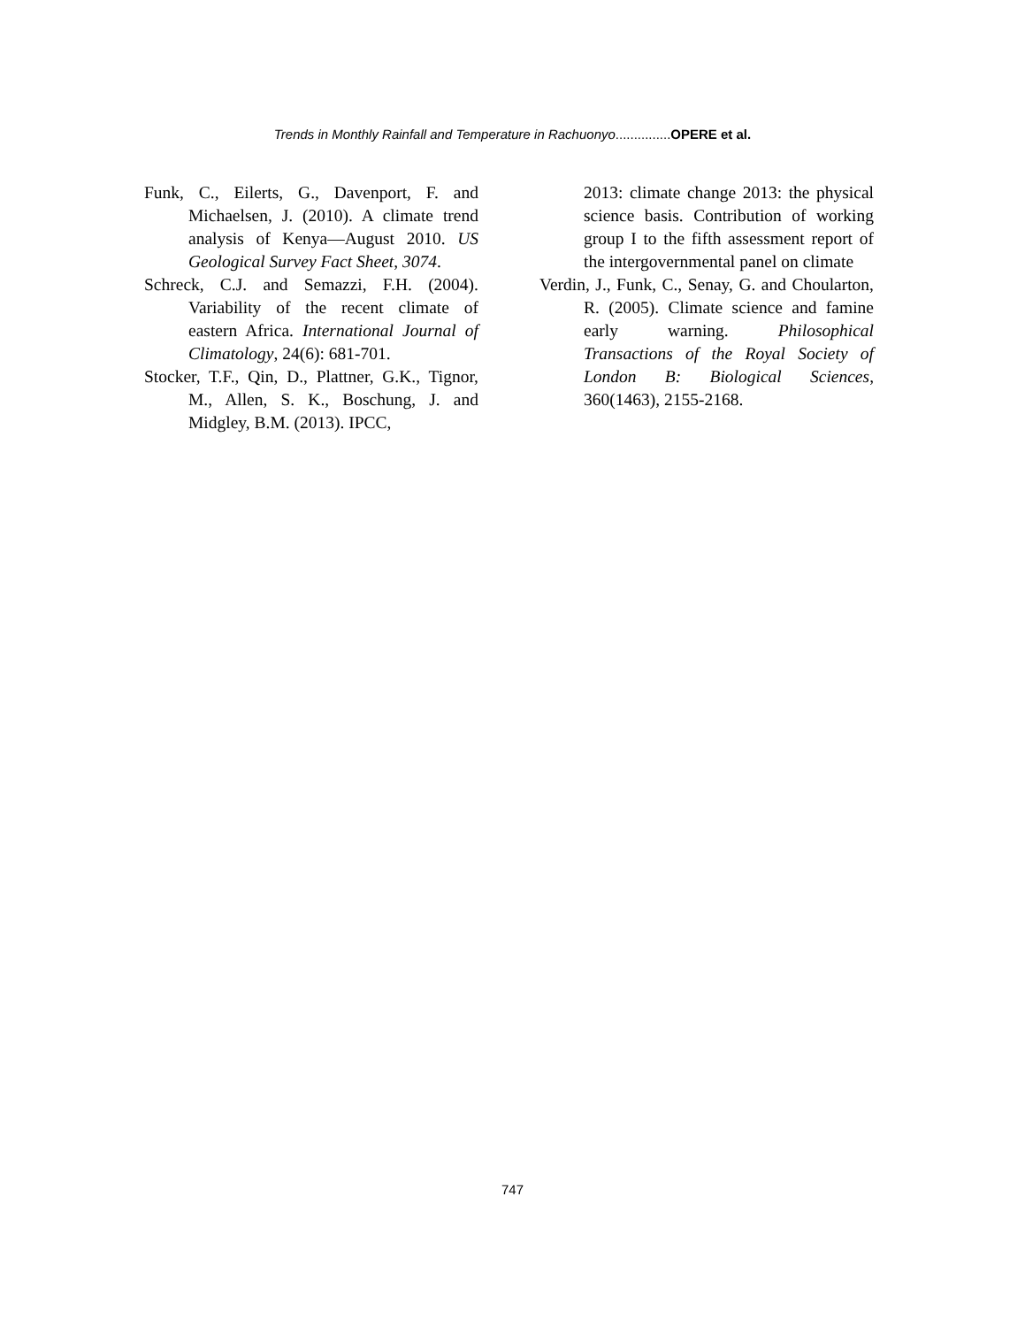Trends in Monthly Rainfall and Temperature in Rachuonyo...............OPERE et al.
Funk, C., Eilerts, G., Davenport, F. and Michaelsen, J. (2010). A climate trend analysis of Kenya—August 2010. US Geological Survey Fact Sheet, 3074.
Schreck, C.J. and Semazzi, F.H. (2004). Variability of the recent climate of eastern Africa. International Journal of Climatology, 24(6): 681-701.
Stocker, T.F., Qin, D., Plattner, G.K., Tignor, M., Allen, S. K., Boschung, J. and Midgley, B.M. (2013). IPCC,
2013: climate change 2013: the physical science basis. Contribution of working group I to the fifth assessment report of the intergovernmental panel on climate
Verdin, J., Funk, C., Senay, G. and Choularton, R. (2005). Climate science and famine early warning. Philosophical Transactions of the Royal Society of London B: Biological Sciences, 360(1463), 2155-2168.
747